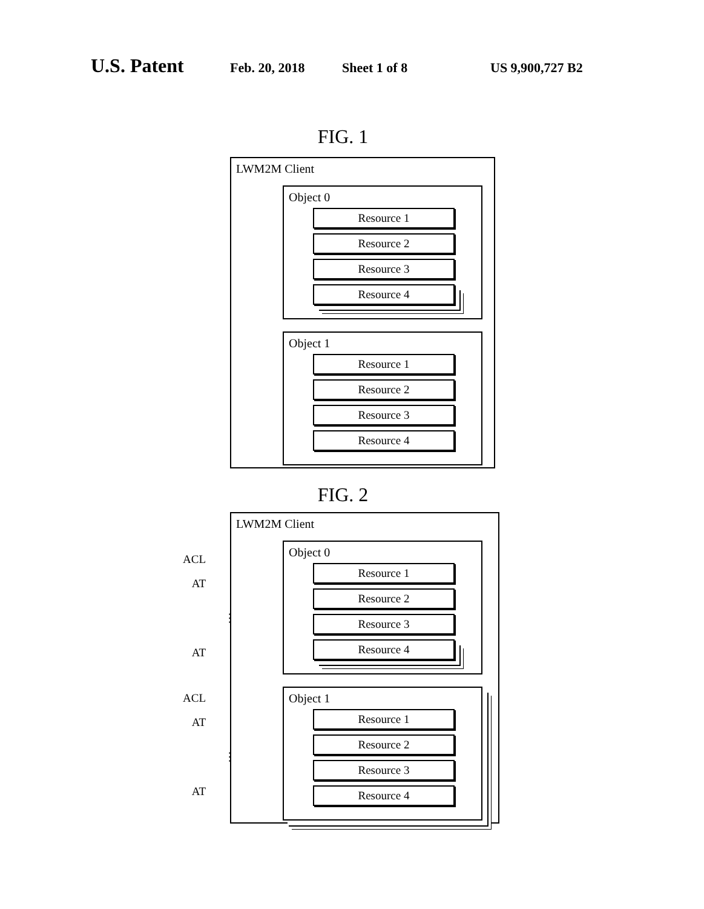U.S. Patent Feb. 20, 2018 Sheet 1 of 8 US 9,900,727 B2
FIG. 1
LWM2M Client
Object 0
Resource 1
Resource 2
Resource 3
Resource 4
Object 1
Resource 1
Resource 2
Resource 3
Resource 4
FIG. 2
ACL
AT
⋮
AT
ACL
AT
⋮
AT
LWM2M Client
Object 0
Resource 1
Resource 2
Resource 3
Resource 4
Object 1
Resource 1
Resource 2
Resource 3
Resource 4